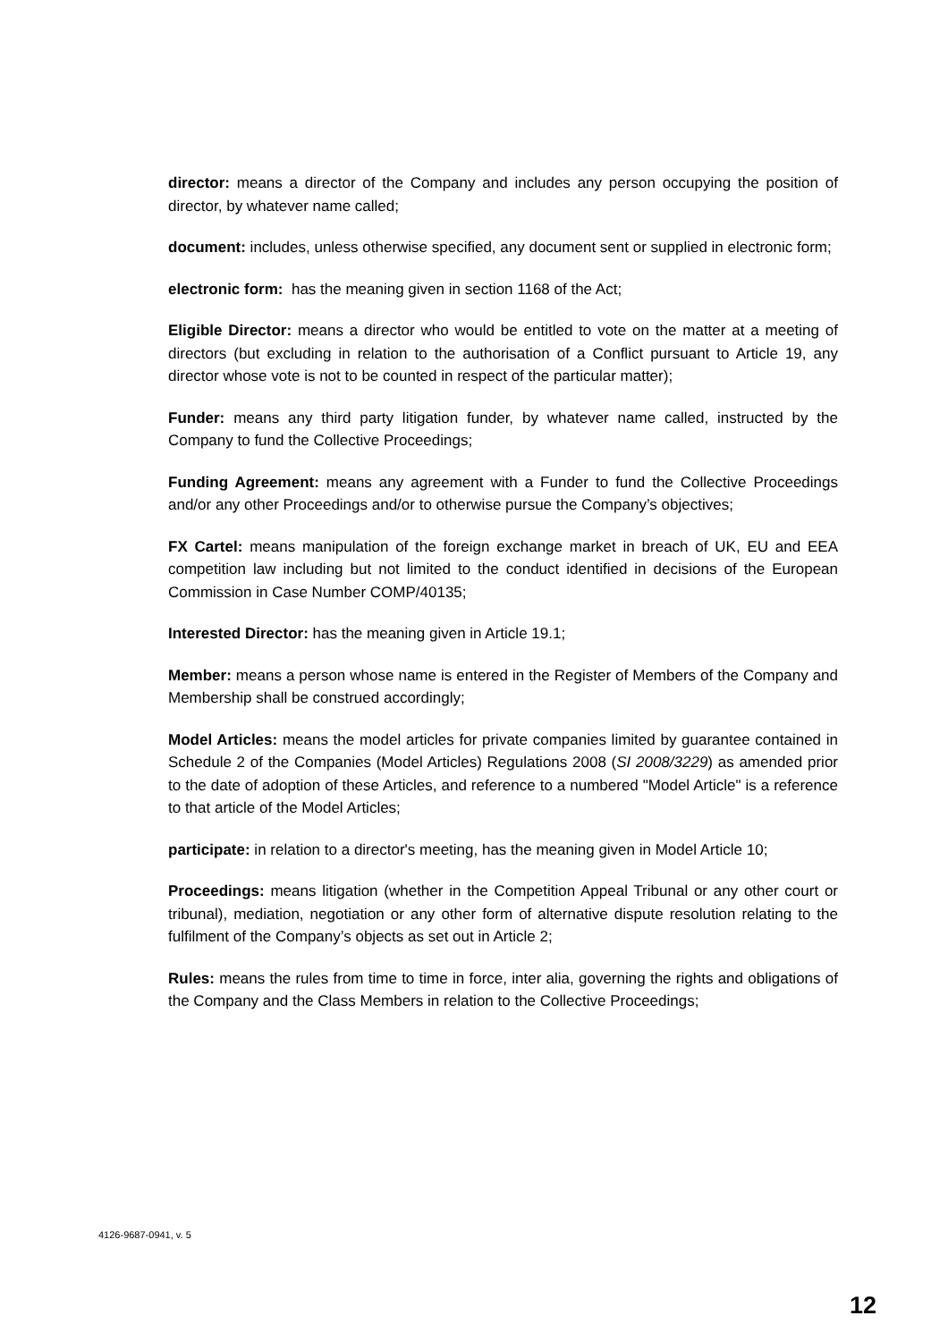director: means a director of the Company and includes any person occupying the position of director, by whatever name called;
document: includes, unless otherwise specified, any document sent or supplied in electronic form;
electronic form: has the meaning given in section 1168 of the Act;
Eligible Director: means a director who would be entitled to vote on the matter at a meeting of directors (but excluding in relation to the authorisation of a Conflict pursuant to Article 19, any director whose vote is not to be counted in respect of the particular matter);
Funder: means any third party litigation funder, by whatever name called, instructed by the Company to fund the Collective Proceedings;
Funding Agreement: means any agreement with a Funder to fund the Collective Proceedings and/or any other Proceedings and/or to otherwise pursue the Company’s objectives;
FX Cartel: means manipulation of the foreign exchange market in breach of UK, EU and EEA competition law including but not limited to the conduct identified in decisions of the European Commission in Case Number COMP/40135;
Interested Director: has the meaning given in Article 19.1;
Member: means a person whose name is entered in the Register of Members of the Company and Membership shall be construed accordingly;
Model Articles: means the model articles for private companies limited by guarantee contained in Schedule 2 of the Companies (Model Articles) Regulations 2008 (SI 2008/3229) as amended prior to the date of adoption of these Articles, and reference to a numbered "Model Article" is a reference to that article of the Model Articles;
participate: in relation to a director's meeting, has the meaning given in Model Article 10;
Proceedings: means litigation (whether in the Competition Appeal Tribunal or any other court or tribunal), mediation, negotiation or any other form of alternative dispute resolution relating to the fulfilment of the Company’s objects as set out in Article 2;
Rules: means the rules from time to time in force, inter alia, governing the rights and obligations of the Company and the Class Members in relation to the Collective Proceedings;
4126-9687-0941, v. 5
12